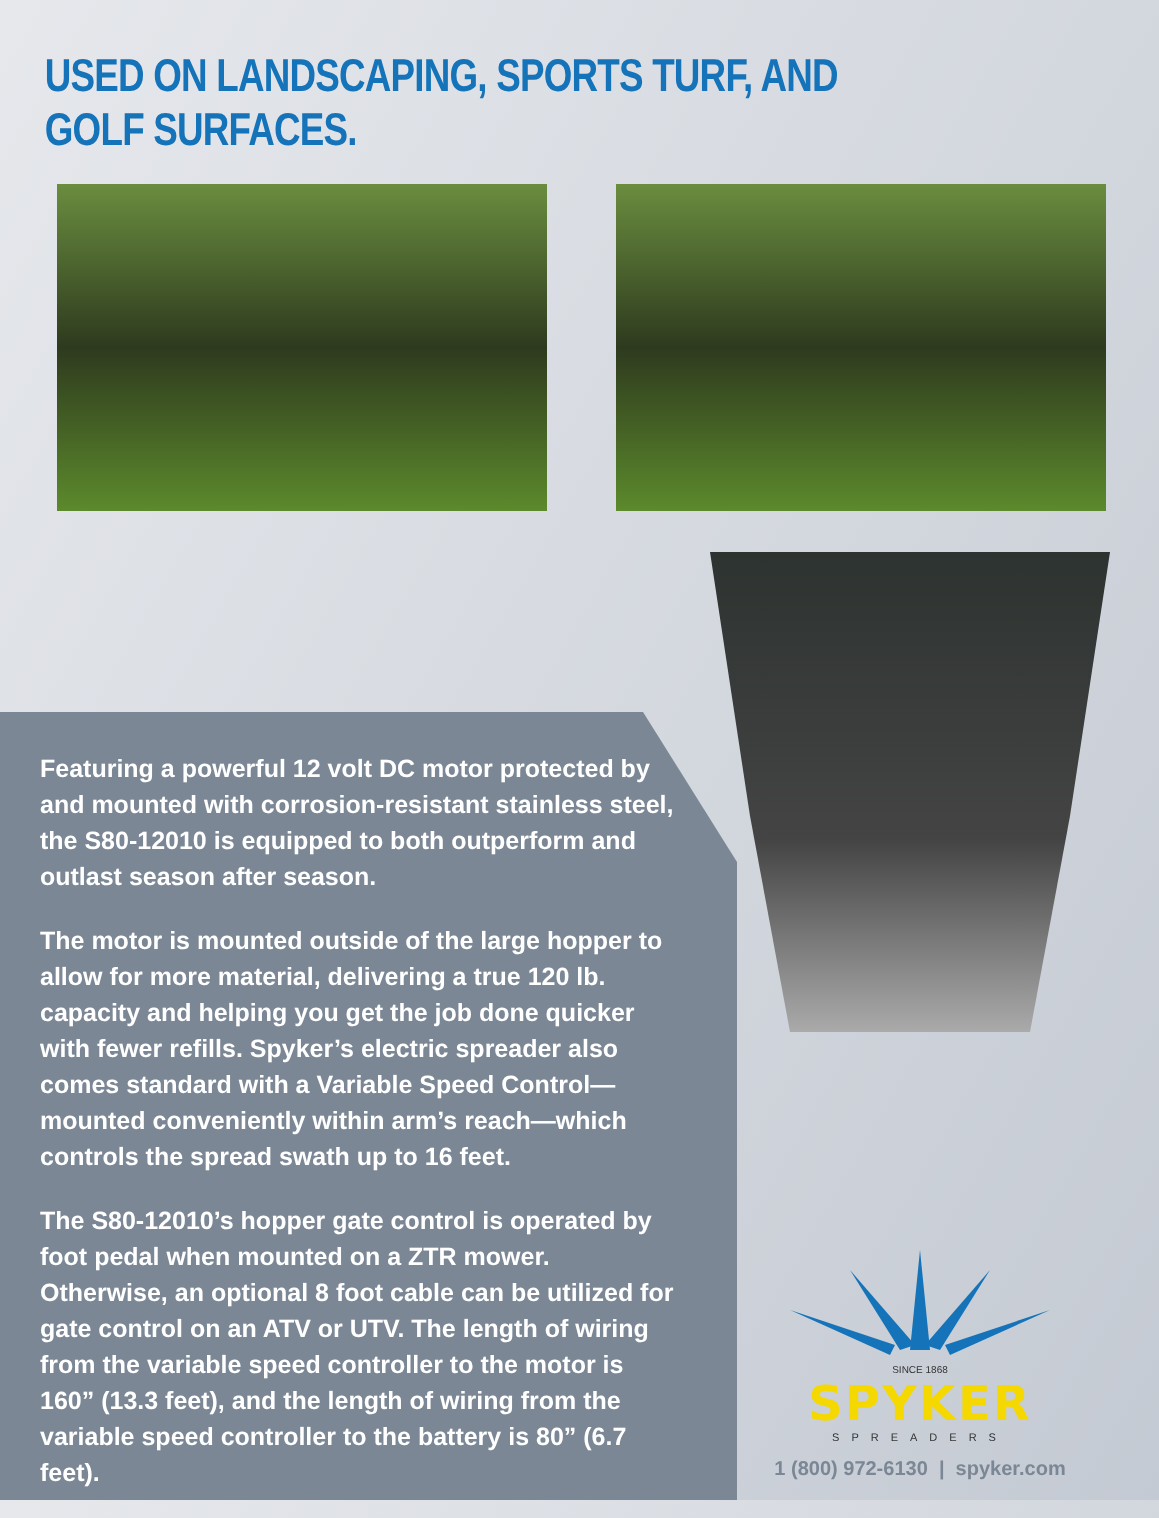USED ON LANDSCAPING, SPORTS TURF, AND GOLF SURFACES.
Featuring a powerful 12 volt DC motor protected by and mounted with corrosion-resistant stainless steel, the S80-12010 is equipped to both outperform and outlast season after season.
The motor is mounted outside of the large hopper to allow for more material, delivering a true 120 lb. capacity and helping you get the job done quicker with fewer refills. Spyker’s electric spreader also comes standard with a Variable Speed Control—mounted conveniently within arm’s reach—which controls the spread swath up to 16 feet.
The S80-12010’s hopper gate control is operated by foot pedal when mounted on a ZTR mower. Otherwise, an optional 8 foot cable can be utilized for gate control on an ATV or UTV. The length of wiring from the variable speed controller to the motor is 160” (13.3 feet), and the length of wiring from the variable speed controller to the battery is 80” (6.7 feet).
SINCE 1868
SPYKER
SPREADERS
1 (800) 972-6130 | spyker.com